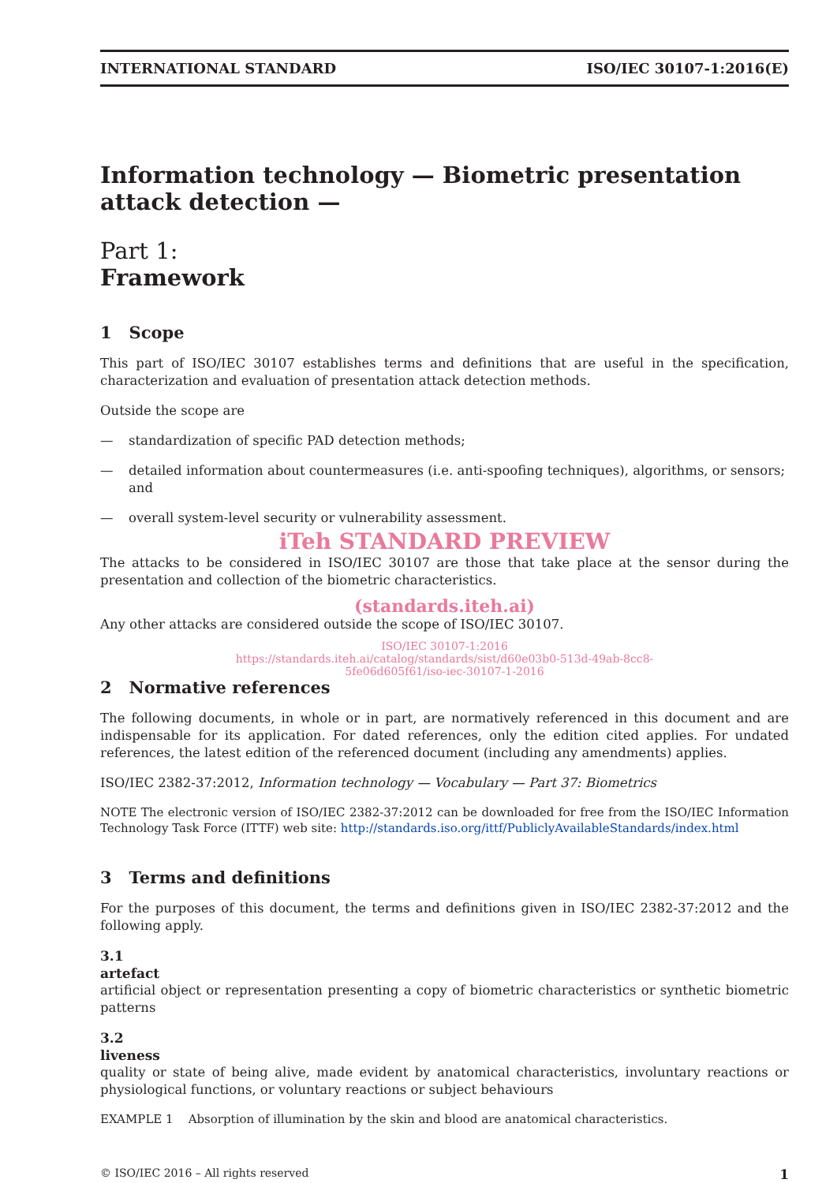INTERNATIONAL STANDARD ISO/IEC 30107-1:2016(E)
Information technology — Biometric presentation attack detection —
Part 1:
Framework
1 Scope
This part of ISO/IEC 30107 establishes terms and definitions that are useful in the specification, characterization and evaluation of presentation attack detection methods.
Outside the scope are
— standardization of specific PAD detection methods;
— detailed information about countermeasures (i.e. anti-spoofing techniques), algorithms, or sensors; and
— overall system-level security or vulnerability assessment.
iTeh STANDARD PREVIEW
The attacks to be considered in ISO/IEC 30107 are those that take place at the sensor during the presentation and collection of the biometric characteristics.
(standards.iteh.ai)
Any other attacks are considered outside the scope of ISO/IEC 30107.
ISO/IEC 30107-1:2016
https://standards.iteh.ai/catalog/standards/sist/d60e03b0-513d-49ab-8cc8-
5fe06d605f61/iso-iec-30107-1-2016
2 Normative references
The following documents, in whole or in part, are normatively referenced in this document and are indispensable for its application. For dated references, only the edition cited applies. For undated references, the latest edition of the referenced document (including any amendments) applies.
ISO/IEC 2382-37:2012, Information technology — Vocabulary — Part 37: Biometrics
NOTE The electronic version of ISO/IEC 2382-37:2012 can be downloaded for free from the ISO/IEC Information Technology Task Force (ITTF) web site: http://standards.iso.org/ittf/PubliclyAvailableStandards/index.html
3 Terms and definitions
For the purposes of this document, the terms and definitions given in ISO/IEC 2382-37:2012 and the following apply.
3.1
artefact
artificial object or representation presenting a copy of biometric characteristics or synthetic biometric patterns
3.2
liveness
quality or state of being alive, made evident by anatomical characteristics, involuntary reactions or physiological functions, or voluntary reactions or subject behaviours
EXAMPLE 1 Absorption of illumination by the skin and blood are anatomical characteristics.
© ISO/IEC 2016 – All rights reserved 1